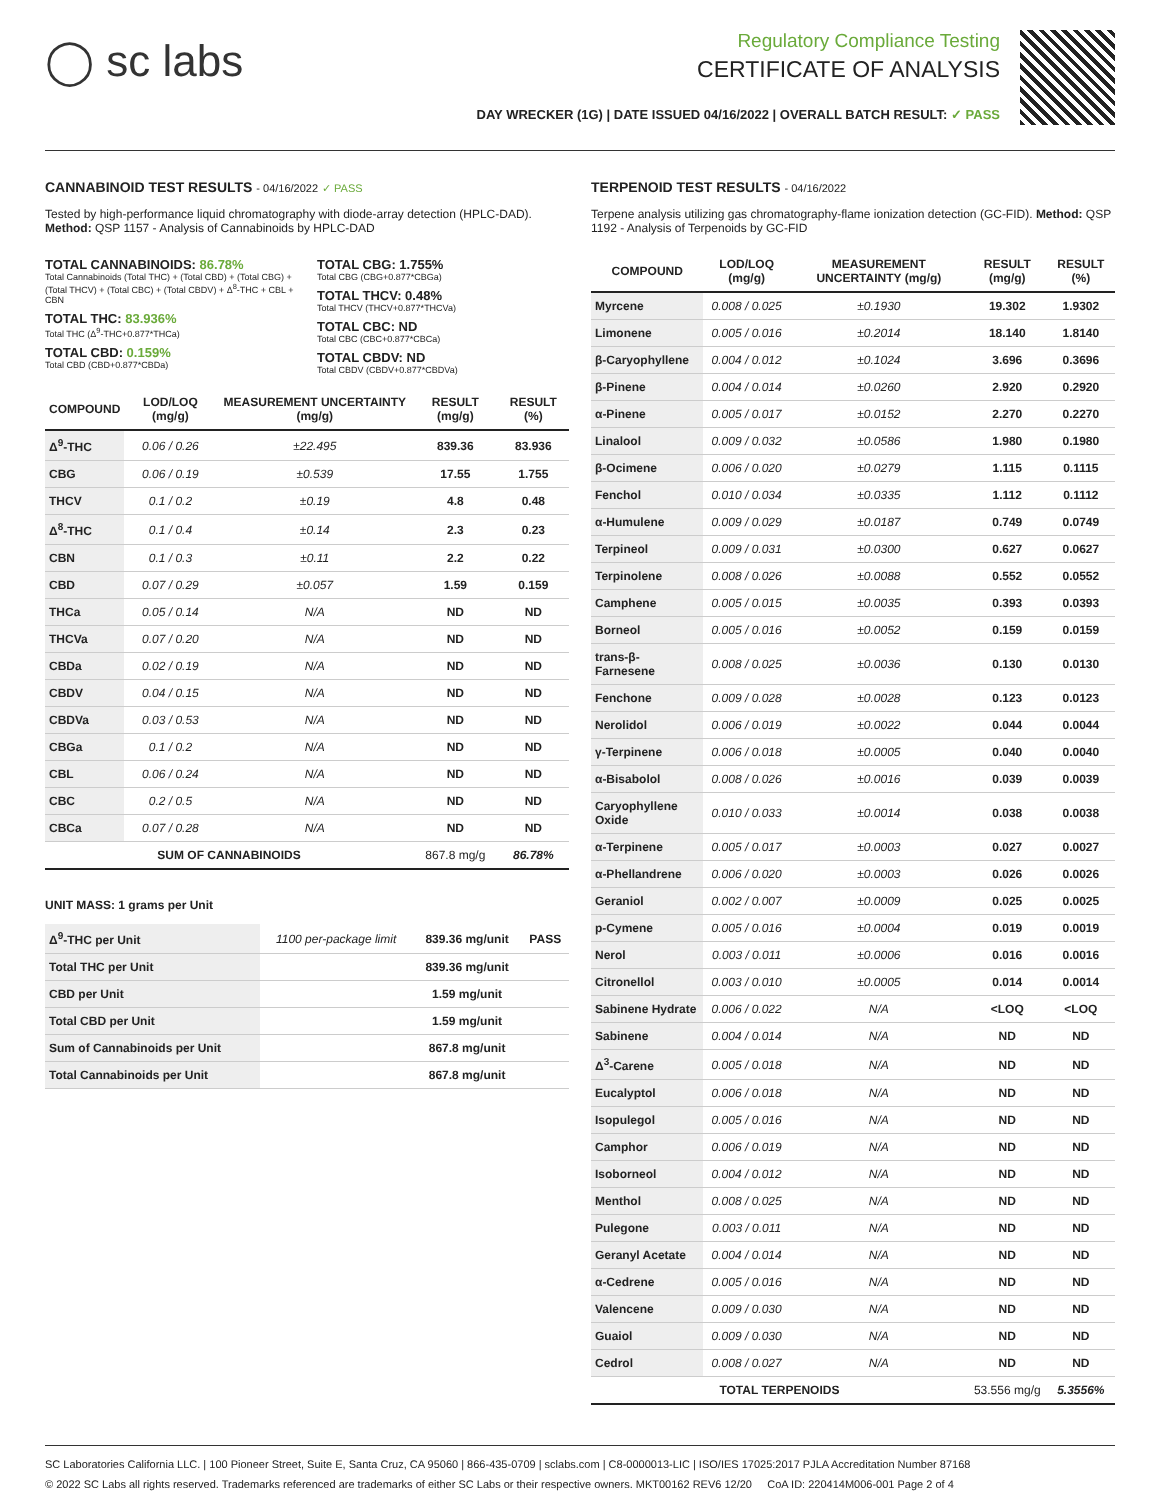◯ sc labs
Regulatory Compliance Testing
CERTIFICATE OF ANALYSIS
DAY WRECKER (1G) | DATE ISSUED 04/16/2022 | OVERALL BATCH RESULT: ✓ PASS
CANNABINOID TEST RESULTS - 04/16/2022 ✓ PASS
Tested by high-performance liquid chromatography with diode-array detection (HPLC-DAD). Method: QSP 1157 - Analysis of Cannabinoids by HPLC-DAD
TOTAL CANNABINOIDS: 86.78%
Total Cannabinoids (Total THC) + (Total CBD) + (Total CBG) + (Total THCV) + (Total CBC) + (Total CBDV) + Δ<sup>8</sup>-THC + CBL + CBN
TOTAL THC: 83.936%
Total THC (Δ<sup>9</sup>-THC+0.877*THCa)
TOTAL CBD: 0.159%
Total CBD (CBD+0.877*CBDa)
TOTAL CBG: 1.755%
Total CBG (CBG+0.877*CBGa)
TOTAL THCV: 0.48%
Total THCV (THCV+0.877*THCVa)
TOTAL CBC: ND
Total CBC (CBC+0.877*CBCa)
TOTAL CBDV: ND
Total CBDV (CBDV+0.877*CBDVa)
| COMPOUND | LOD/LOQ (mg/g) | MEASUREMENT UNCERTAINTY (mg/g) | RESULT (mg/g) | RESULT (%) |
| --- | --- | --- | --- | --- |
| Δ<sup>9</sup>-THC | 0.06 / 0.26 | ±22.495 | 839.36 | 83.936 |
| CBG | 0.06 / 0.19 | ±0.539 | 17.55 | 1.755 |
| THCV | 0.1 / 0.2 | ±0.19 | 4.8 | 0.48 |
| Δ<sup>8</sup>-THC | 0.1 / 0.4 | ±0.14 | 2.3 | 0.23 |
| CBN | 0.1 / 0.3 | ±0.11 | 2.2 | 0.22 |
| CBD | 0.07 / 0.29 | ±0.057 | 1.59 | 0.159 |
| THCa | 0.05 / 0.14 | N/A | ND | ND |
| THCVa | 0.07 / 0.20 | N/A | ND | ND |
| CBDa | 0.02 / 0.19 | N/A | ND | ND |
| CBDV | 0.04 / 0.15 | N/A | ND | ND |
| CBDVa | 0.03 / 0.53 | N/A | ND | ND |
| CBGa | 0.1 / 0.2 | N/A | ND | ND |
| CBL | 0.06 / 0.24 | N/A | ND | ND |
| CBC | 0.2 / 0.5 | N/A | ND | ND |
| CBCa | 0.07 / 0.28 | N/A | ND | ND |
| SUM OF CANNABINOIDS | | | 867.8 mg/g | 86.78% |
UNIT MASS: 1 grams per Unit
| Δ<sup>9</sup>-THC per Unit | 1100 per-package limit | 839.36 mg/unit | PASS |
| Total THC per Unit | | 839.36 mg/unit | |
| CBD per Unit | | 1.59 mg/unit | |
| Total CBD per Unit | | 1.59 mg/unit | |
| Sum of Cannabinoids per Unit | | 867.8 mg/unit | |
| Total Cannabinoids per Unit | | 867.8 mg/unit | |
TERPENOID TEST RESULTS - 04/16/2022
Terpene analysis utilizing gas chromatography-flame ionization detection (GC-FID). Method: QSP 1192 - Analysis of Terpenoids by GC-FID
| COMPOUND | LOD/LOQ (mg/g) | MEASUREMENT UNCERTAINTY (mg/g) | RESULT (mg/g) | RESULT (%) |
| --- | --- | --- | --- | --- |
| Myrcene | 0.008 / 0.025 | ±0.1930 | 19.302 | 1.9302 |
| Limonene | 0.005 / 0.016 | ±0.2014 | 18.140 | 1.8140 |
| β-Caryophyllene | 0.004 / 0.012 | ±0.1024 | 3.696 | 0.3696 |
| β-Pinene | 0.004 / 0.014 | ±0.0260 | 2.920 | 0.2920 |
| α-Pinene | 0.005 / 0.017 | ±0.0152 | 2.270 | 0.2270 |
| Linalool | 0.009 / 0.032 | ±0.0586 | 1.980 | 0.1980 |
| β-Ocimene | 0.006 / 0.020 | ±0.0279 | 1.115 | 0.1115 |
| Fenchol | 0.010 / 0.034 | ±0.0335 | 1.112 | 0.1112 |
| α-Humulene | 0.009 / 0.029 | ±0.0187 | 0.749 | 0.0749 |
| Terpineol | 0.009 / 0.031 | ±0.0300 | 0.627 | 0.0627 |
| Terpinolene | 0.008 / 0.026 | ±0.0088 | 0.552 | 0.0552 |
| Camphene | 0.005 / 0.015 | ±0.0035 | 0.393 | 0.0393 |
| Borneol | 0.005 / 0.016 | ±0.0052 | 0.159 | 0.0159 |
| trans-β-Farnesene | 0.008 / 0.025 | ±0.0036 | 0.130 | 0.0130 |
| Fenchone | 0.009 / 0.028 | ±0.0028 | 0.123 | 0.0123 |
| Nerolidol | 0.006 / 0.019 | ±0.0022 | 0.044 | 0.0044 |
| γ-Terpinene | 0.006 / 0.018 | ±0.0005 | 0.040 | 0.0040 |
| α-Bisabolol | 0.008 / 0.026 | ±0.0016 | 0.039 | 0.0039 |
| Caryophyllene Oxide | 0.010 / 0.033 | ±0.0014 | 0.038 | 0.0038 |
| α-Terpinene | 0.005 / 0.017 | ±0.0003 | 0.027 | 0.0027 |
| α-Phellandrene | 0.006 / 0.020 | ±0.0003 | 0.026 | 0.0026 |
| Geraniol | 0.002 / 0.007 | ±0.0009 | 0.025 | 0.0025 |
| p-Cymene | 0.005 / 0.016 | ±0.0004 | 0.019 | 0.0019 |
| Nerol | 0.003 / 0.011 | ±0.0006 | 0.016 | 0.0016 |
| Citronellol | 0.003 / 0.010 | ±0.0005 | 0.014 | 0.0014 |
| Sabinene Hydrate | 0.006 / 0.022 | N/A | <LOQ | <LOQ |
| Sabinene | 0.004 / 0.014 | N/A | ND | ND |
| Δ<sup>3</sup>-Carene | 0.005 / 0.018 | N/A | ND | ND |
| Eucalyptol | 0.006 / 0.018 | N/A | ND | ND |
| Isopulegol | 0.005 / 0.016 | N/A | ND | ND |
| Camphor | 0.006 / 0.019 | N/A | ND | ND |
| Isoborneol | 0.004 / 0.012 | N/A | ND | ND |
| Menthol | 0.008 / 0.025 | N/A | ND | ND |
| Pulegone | 0.003 / 0.011 | N/A | ND | ND |
| Geranyl Acetate | 0.004 / 0.014 | N/A | ND | ND |
| α-Cedrene | 0.005 / 0.016 | N/A | ND | ND |
| Valencene | 0.009 / 0.030 | N/A | ND | ND |
| Guaiol | 0.009 / 0.030 | N/A | ND | ND |
| Cedrol | 0.008 / 0.027 | N/A | ND | ND |
| TOTAL TERPENOIDS | | | 53.556 mg/g | 5.3556% |
SC Laboratories California LLC. | 100 Pioneer Street, Suite E, Santa Cruz, CA 95060 | 866-435-0709 | sclabs.com | C8-0000013-LIC | ISO/IES 17025:2017 PJLA Accreditation Number 87168
© 2022 SC Labs all rights reserved. Trademarks referenced are trademarks of either SC Labs or their respective owners. MKT00162 REV6 12/20 CoA ID: 220414M006-001 Page 2 of 4